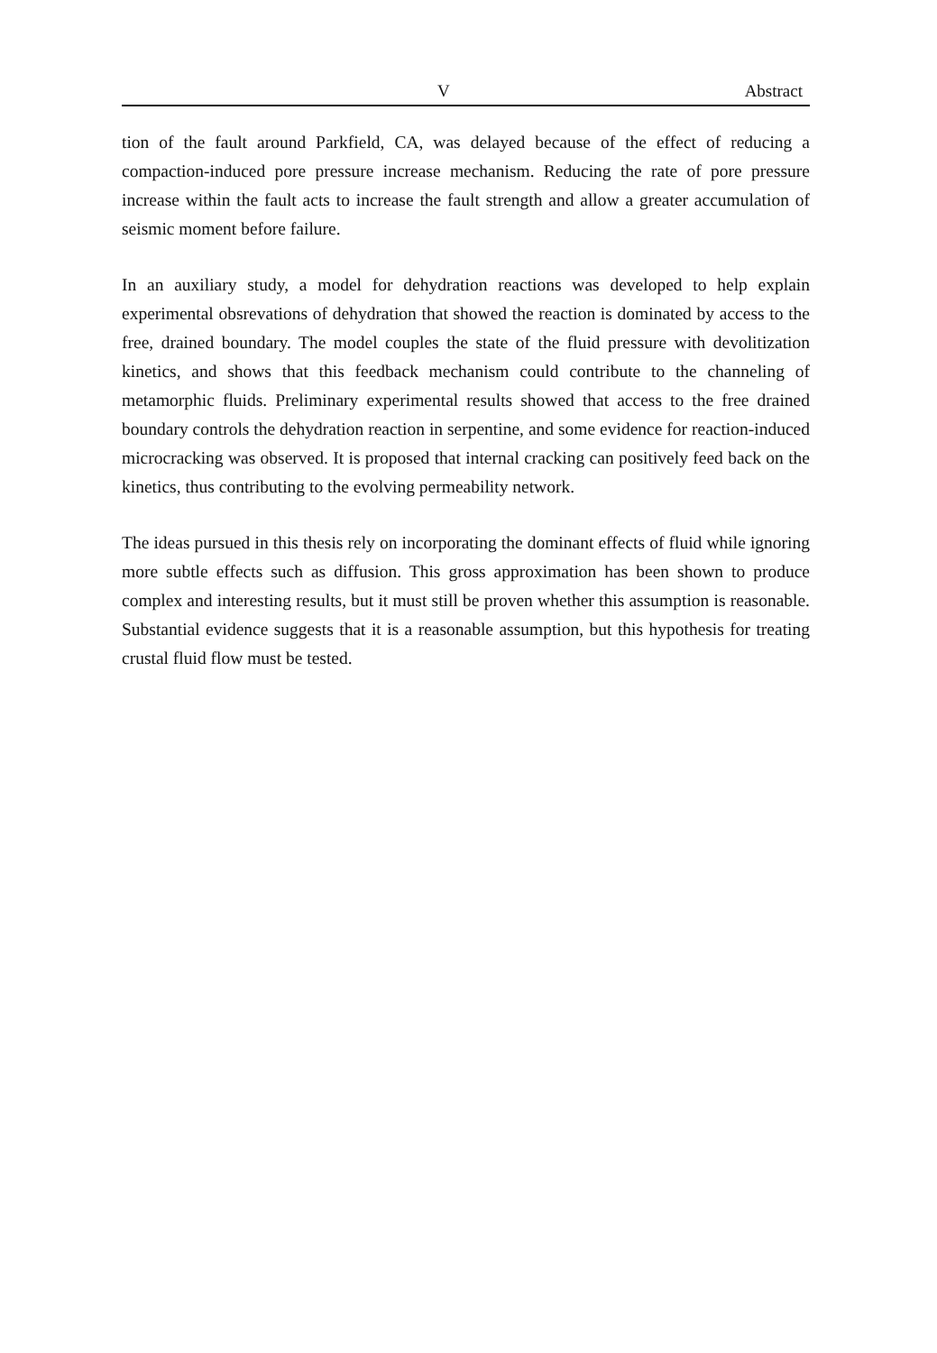V Abstract
tion of the fault around Parkfield, CA, was delayed because of the effect of reducing a compaction-induced pore pressure increase mechanism. Reducing the rate of pore pressure increase within the fault acts to increase the fault strength and allow a greater accumulation of seismic moment before failure.
In an auxiliary study, a model for dehydration reactions was developed to help explain experimental obsrevations of dehydration that showed the reaction is dominated by access to the free, drained boundary. The model couples the state of the fluid pressure with devolitization kinetics, and shows that this feedback mechanism could contribute to the channeling of metamorphic fluids. Preliminary experimental results showed that access to the free drained boundary controls the dehydration reaction in serpentine, and some evidence for reaction-induced microcracking was observed. It is proposed that internal cracking can positively feed back on the kinetics, thus contributing to the evolving permeability network.
The ideas pursued in this thesis rely on incorporating the dominant effects of fluid while ignoring more subtle effects such as diffusion. This gross approximation has been shown to produce complex and interesting results, but it must still be proven whether this assumption is reasonable. Substantial evidence suggests that it is a reasonable assumption, but this hypothesis for treating crustal fluid flow must be tested.